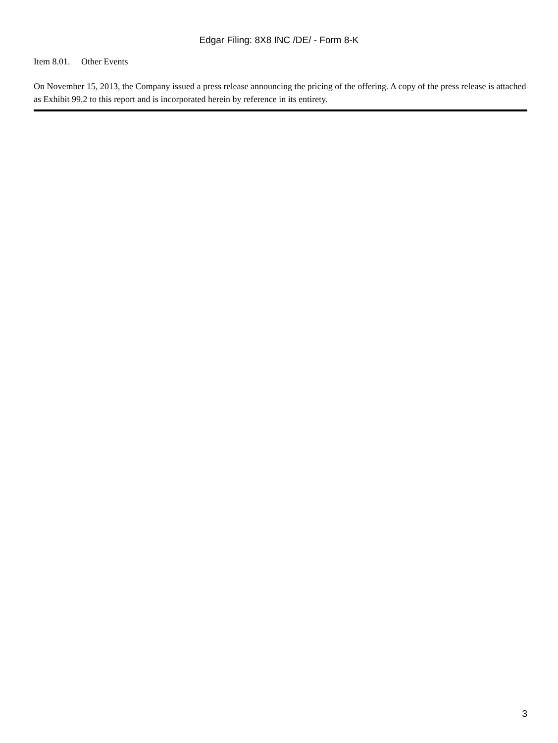Edgar Filing: 8X8 INC /DE/ - Form 8-K
Item 8.01. Other Events
On November 15, 2013, the Company issued a press release announcing the pricing of the offering. A copy of the press release is attached as Exhibit 99.2 to this report and is incorporated herein by reference in its entirety.
3